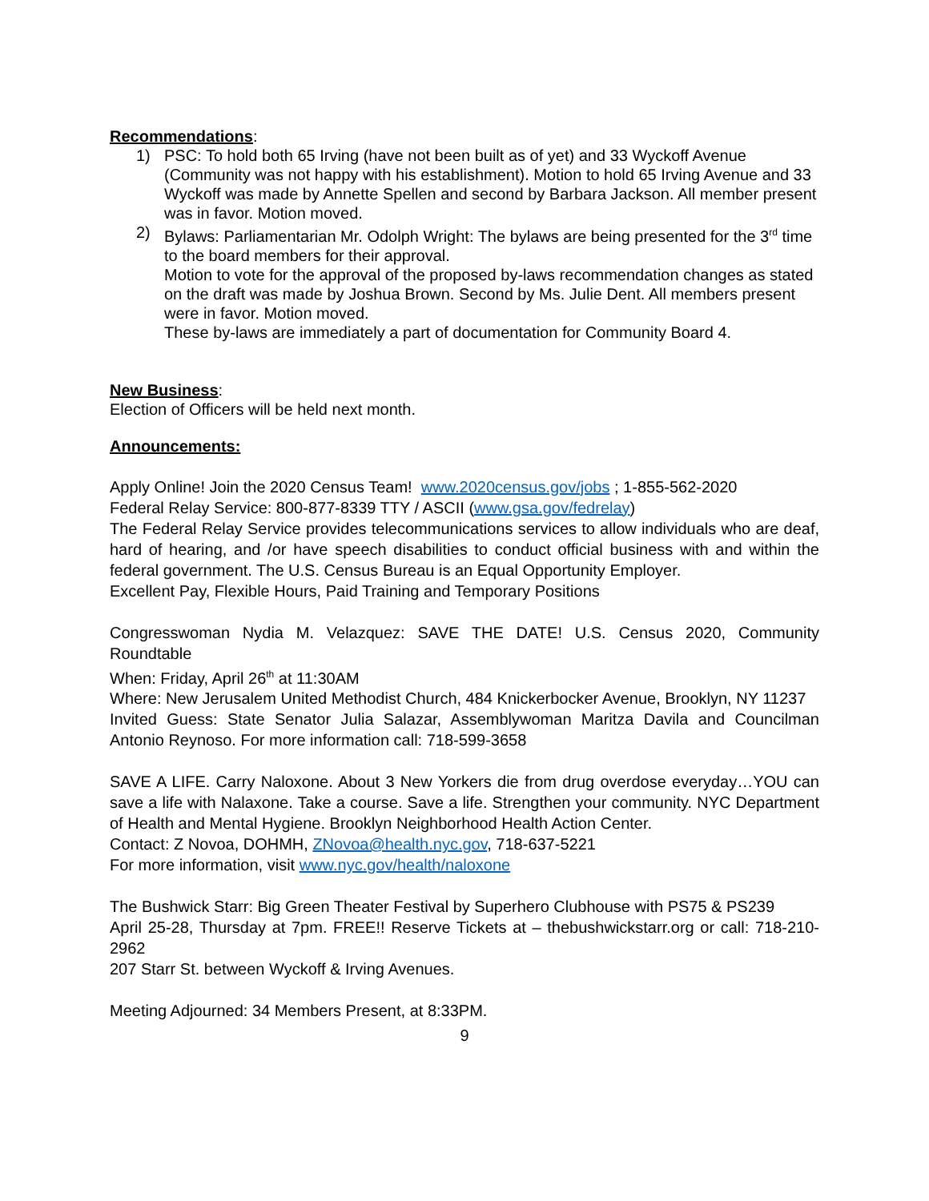Recommendations:
1) PSC: To hold both 65 Irving (have not been built as of yet) and 33 Wyckoff Avenue (Community was not happy with his establishment). Motion to hold 65 Irving Avenue and 33 Wyckoff was made by Annette Spellen and second by Barbara Jackson. All member present was in favor. Motion moved.
2) Bylaws: Parliamentarian Mr. Odolph Wright: The bylaws are being presented for the 3<sup>rd</sup> time to the board members for their approval.
Motion to vote for the approval of the proposed by-laws recommendation changes as stated on the draft was made by Joshua Brown. Second by Ms. Julie Dent. All members present were in favor. Motion moved.
These by-laws are immediately a part of documentation for Community Board 4.
New Business:
Election of Officers will be held next month.
Announcements:
Apply Online! Join the 2020 Census Team! www.2020census.gov/jobs ; 1-855-562-2020
Federal Relay Service: 800-877-8339 TTY / ASCII (www.gsa.gov/fedrelay)
The Federal Relay Service provides telecommunications services to allow individuals who are deaf, hard of hearing, and /or have speech disabilities to conduct official business with and within the federal government. The U.S. Census Bureau is an Equal Opportunity Employer.
Excellent Pay, Flexible Hours, Paid Training and Temporary Positions
Congresswoman Nydia M. Velazquez: SAVE THE DATE! U.S. Census 2020, Community Roundtable
When: Friday, April 26<sup>th</sup> at 11:30AM
Where: New Jerusalem United Methodist Church, 484 Knickerbocker Avenue, Brooklyn, NY 11237
Invited Guess: State Senator Julia Salazar, Assemblywoman Maritza Davila and Councilman Antonio Reynoso. For more information call: 718-599-3658
SAVE A LIFE. Carry Naloxone. About 3 New Yorkers die from drug overdose everyday…YOU can save a life with Nalaxone. Take a course. Save a life. Strengthen your community. NYC Department of Health and Mental Hygiene. Brooklyn Neighborhood Health Action Center.
Contact: Z Novoa, DOHMH, ZNovoa@health.nyc.gov, 718-637-5221
For more information, visit www.nyc.gov/health/naloxone
The Bushwick Starr: Big Green Theater Festival by Superhero Clubhouse with PS75 & PS239
April 25-28, Thursday at 7pm. FREE!! Reserve Tickets at – thebushwickstarr.org or call: 718-210-2962
207 Starr St. between Wyckoff & Irving Avenues.
Meeting Adjourned: 34 Members Present, at 8:33PM.
9